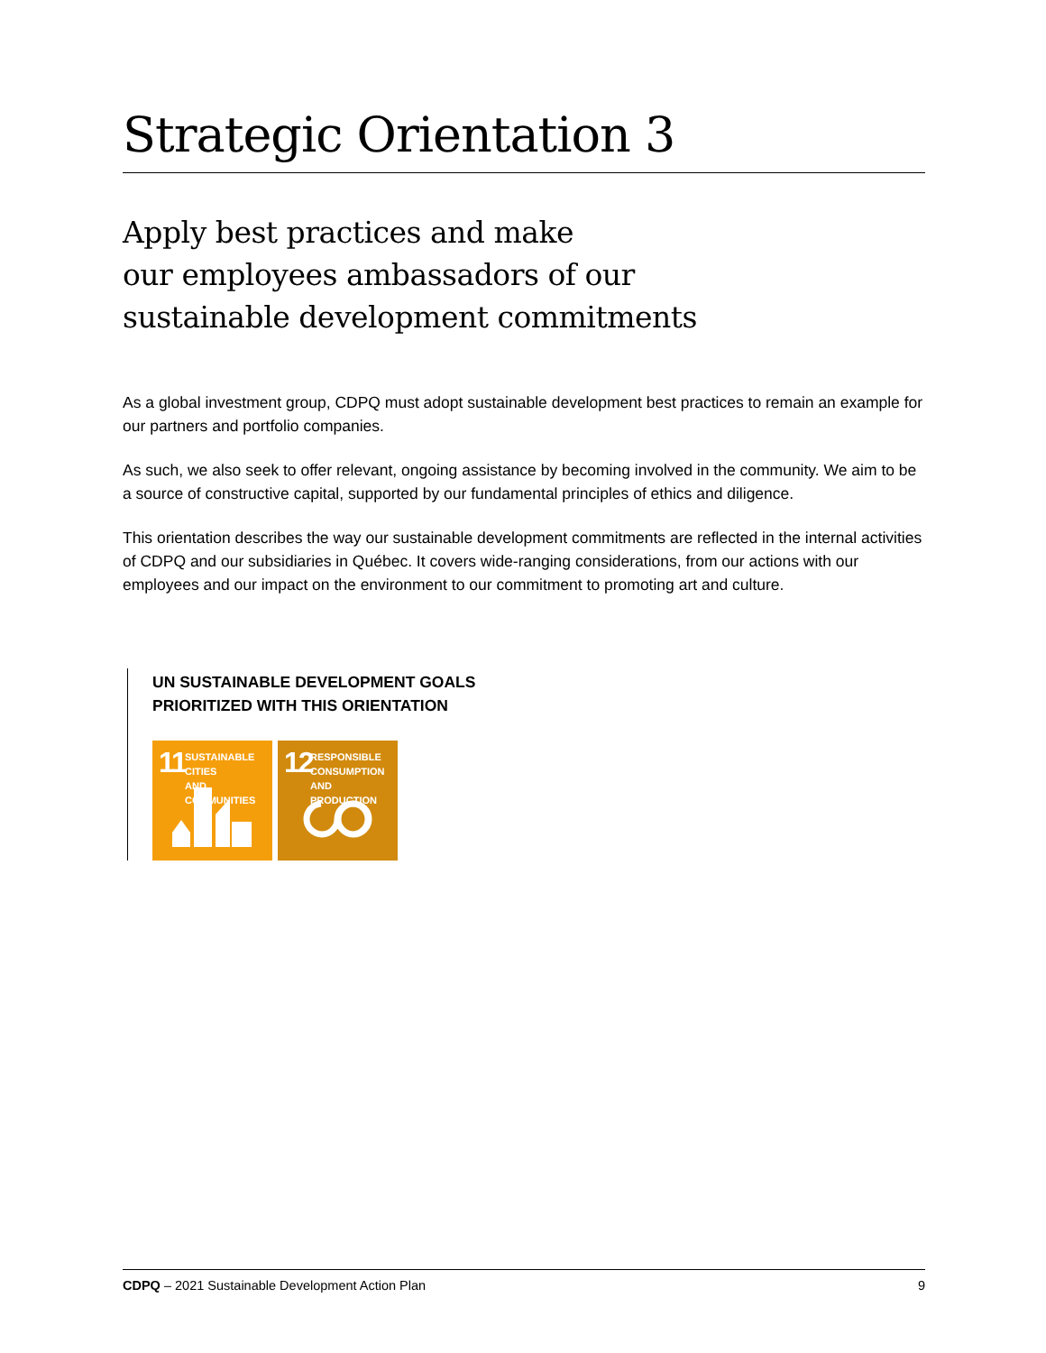Strategic Orientation 3
Apply best practices and make
our employees ambassadors of our
sustainable development commitments
As a global investment group, CDPQ must adopt sustainable development best practices to remain an example for our partners and portfolio companies.
As such, we also seek to offer relevant, ongoing assistance by becoming involved in the community. We aim to be a source of constructive capital, supported by our fundamental principles of ethics and diligence.
This orientation describes the way our sustainable development commitments are reflected in the internal activities of CDPQ and our subsidiaries in Québec. It covers wide-ranging considerations, from our actions with our employees and our impact on the environment to our commitment to promoting art and culture.
UN SUSTAINABLE DEVELOPMENT GOALS
PRIORITIZED WITH THIS ORIENTATION
11 SUSTAINABLE CITIES
AND COMMUNITIES
12 RESPONSIBLE
CONSUMPTION
AND PRODUCTION
CDPQ – 2021 Sustainable Development Action Plan 9